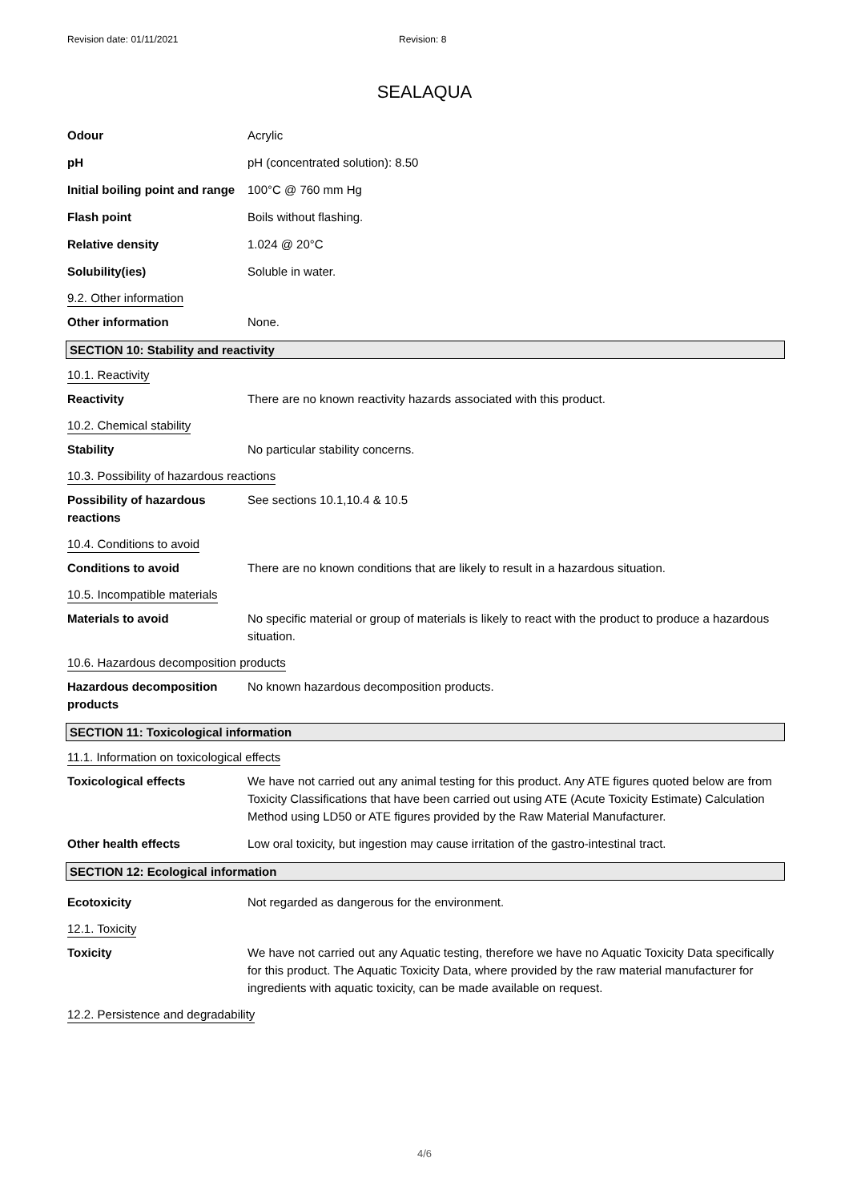Revision date: 01/11/2021 Revision: 8
SEALAQUA
Odour Acrylic
pH pH (concentrated solution): 8.50
Initial boiling point and range
100°C @ 760 mm Hg
Flash point Boils without flashing.
Relative density 1.024 @ 20°C
Solubility(ies) Soluble in water.
9.2. Other information
Other information None.
SECTION 10: Stability and reactivity
10.1. Reactivity
Reactivity There are no known reactivity hazards associated with this product.
10.2. Chemical stability
Stability No particular stability concerns.
10.3. Possibility of hazardous reactions
Possibility of hazardous reactions
See sections 10.1,10.4 & 10.5
10.4. Conditions to avoid
Conditions to avoid There are no known conditions that are likely to result in a hazardous situation.
10.5. Incompatible materials
Materials to avoid No specific material or group of materials is likely to react with the product to produce a hazardous situation.
10.6. Hazardous decomposition products
Hazardous decomposition products
No known hazardous decomposition products.
SECTION 11: Toxicological information
11.1. Information on toxicological effects
Toxicological effects We have not carried out any animal testing for this product. Any ATE figures quoted below are from Toxicity Classifications that have been carried out using ATE (Acute Toxicity Estimate) Calculation Method using LD50 or ATE figures provided by the Raw Material Manufacturer.
Other health effects Low oral toxicity, but ingestion may cause irritation of the gastro-intestinal tract.
SECTION 12: Ecological information
Ecotoxicity Not regarded as dangerous for the environment.
12.1. Toxicity
Toxicity We have not carried out any Aquatic testing, therefore we have no Aquatic Toxicity Data specifically for this product. The Aquatic Toxicity Data, where provided by the raw material manufacturer for ingredients with aquatic toxicity, can be made available on request.
12.2. Persistence and degradability
4/6